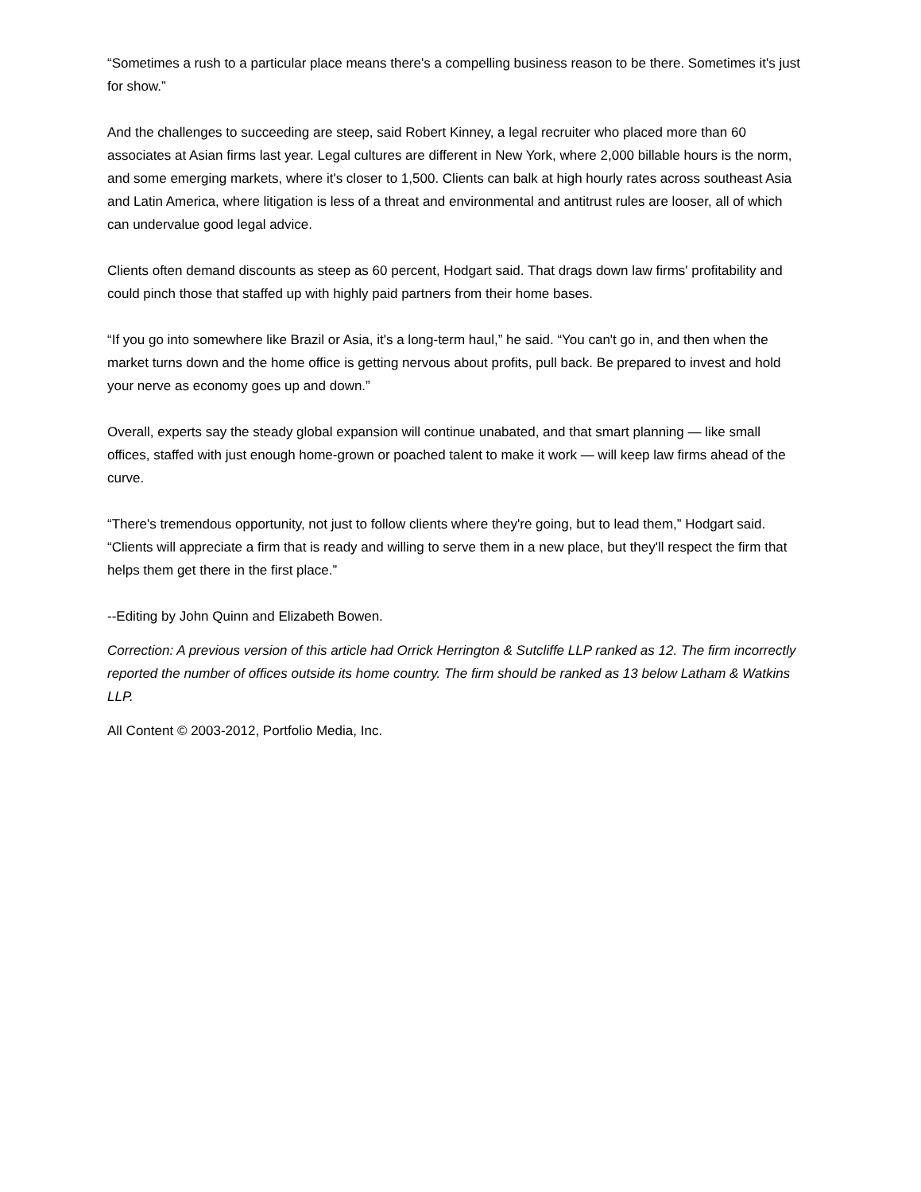“Sometimes a rush to a particular place means there's a compelling business reason to be there. Sometimes it's just for show.”
And the challenges to succeeding are steep, said Robert Kinney, a legal recruiter who placed more than 60 associates at Asian firms last year. Legal cultures are different in New York, where 2,000 billable hours is the norm, and some emerging markets, where it's closer to 1,500. Clients can balk at high hourly rates across southeast Asia and Latin America, where litigation is less of a threat and environmental and antitrust rules are looser, all of which can undervalue good legal advice.
Clients often demand discounts as steep as 60 percent, Hodgart said. That drags down law firms' profitability and could pinch those that staffed up with highly paid partners from their home bases.
“If you go into somewhere like Brazil or Asia, it's a long-term haul,” he said. “You can't go in, and then when the market turns down and the home office is getting nervous about profits, pull back. Be prepared to invest and hold your nerve as economy goes up and down.”
Overall, experts say the steady global expansion will continue unabated, and that smart planning — like small offices, staffed with just enough home-grown or poached talent to make it work — will keep law firms ahead of the curve.
“There's tremendous opportunity, not just to follow clients where they're going, but to lead them,” Hodgart said. “Clients will appreciate a firm that is ready and willing to serve them in a new place, but they'll respect the firm that helps them get there in the first place.”
--Editing by John Quinn and Elizabeth Bowen.
Correction: A previous version of this article had Orrick Herrington & Sutcliffe LLP ranked as 12. The firm incorrectly reported the number of offices outside its home country. The firm should be ranked as 13 below Latham & Watkins LLP.
All Content © 2003-2012, Portfolio Media, Inc.